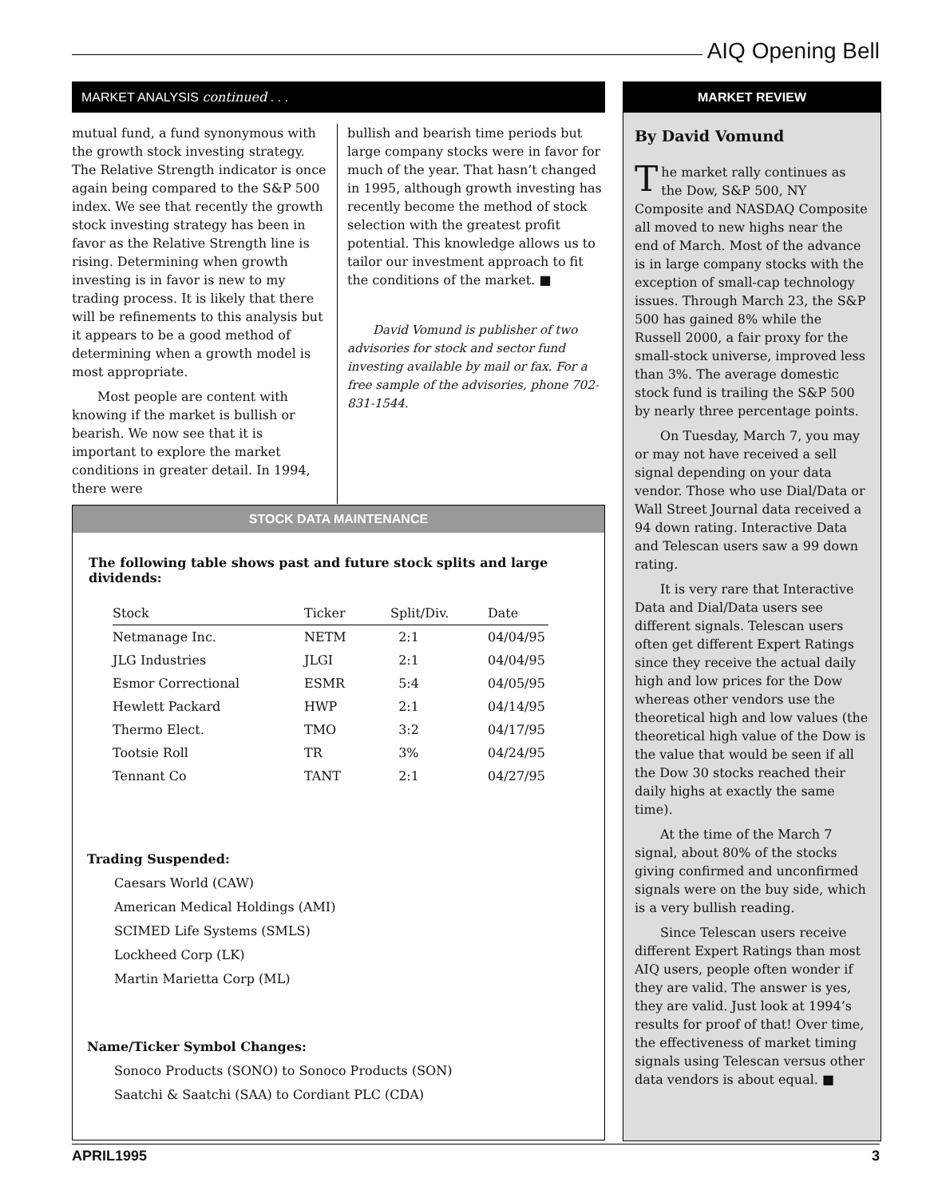AIQ Opening Bell
MARKET ANALYSIS continued . . .
mutual fund, a fund synonymous with the growth stock investing strategy. The Relative Strength indicator is once again being compared to the S&P 500 index. We see that recently the growth stock investing strategy has been in favor as the Relative Strength line is rising. Determining when growth investing is in favor is new to my trading process. It is likely that there will be refinements to this analysis but it appears to be a good method of determining when a growth model is most appropriate.
Most people are content with knowing if the market is bullish or bearish. We now see that it is important to explore the market conditions in greater detail. In 1994, there were
bullish and bearish time periods but large company stocks were in favor for much of the year. That hasn’t changed in 1995, although growth investing has recently become the method of stock selection with the greatest profit potential. This knowledge allows us to tailor our investment approach to fit the conditions of the market. ■
David Vomund is publisher of two advisories for stock and sector fund investing available by mail or fax. For a free sample of the advisories, phone 702-831-1544.
STOCK DATA MAINTENANCE
The following table shows past and future stock splits and large dividends:
| Stock | Ticker | Split/Div. | Date |
| --- | --- | --- | --- |
| Netmanage Inc. | NETM | 2:1 | 04/04/95 |
| JLG Industries | JLGI | 2:1 | 04/04/95 |
| Esmor Correctional | ESMR | 5:4 | 04/05/95 |
| Hewlett Packard | HWP | 2:1 | 04/14/95 |
| Thermo Elect. | TMO | 3:2 | 04/17/95 |
| Tootsie Roll | TR | 3% | 04/24/95 |
| Tennant Co | TANT | 2:1 | 04/27/95 |
Trading Suspended:
Caesars World (CAW)
American Medical Holdings (AMI)
SCIMED Life Systems (SMLS)
Lockheed Corp (LK)
Martin Marietta Corp (ML)
Name/Ticker Symbol Changes:
Sonoco Products (SONO) to Sonoco Products (SON)
Saatchi & Saatchi (SAA) to Cordiant PLC (CDA)
MARKET REVIEW
By David Vomund
The market rally continues as the Dow, S&P 500, NY Composite and NASDAQ Composite all moved to new highs near the end of March. Most of the advance is in large company stocks with the exception of small-cap technology issues. Through March 23, the S&P 500 has gained 8% while the Russell 2000, a fair proxy for the small-stock universe, improved less than 3%. The average domestic stock fund is trailing the S&P 500 by nearly three percentage points.
On Tuesday, March 7, you may or may not have received a sell signal depending on your data vendor. Those who use Dial/Data or Wall Street Journal data received a 94 down rating. Interactive Data and Telescan users saw a 99 down rating.
It is very rare that Interactive Data and Dial/Data users see different signals. Telescan users often get different Expert Ratings since they receive the actual daily high and low prices for the Dow whereas other vendors use the theoretical high and low values (the theoretical high value of the Dow is the value that would be seen if all the Dow 30 stocks reached their daily highs at exactly the same time).
At the time of the March 7 signal, about 80% of the stocks giving confirmed and unconfirmed signals were on the buy side, which is a very bullish reading.
Since Telescan users receive different Expert Ratings than most AIQ users, people often wonder if they are valid. The answer is yes, they are valid. Just look at 1994’s results for proof of that! Over time, the effectiveness of market timing signals using Telescan versus other data vendors is about equal. ■
APRIL1995 3